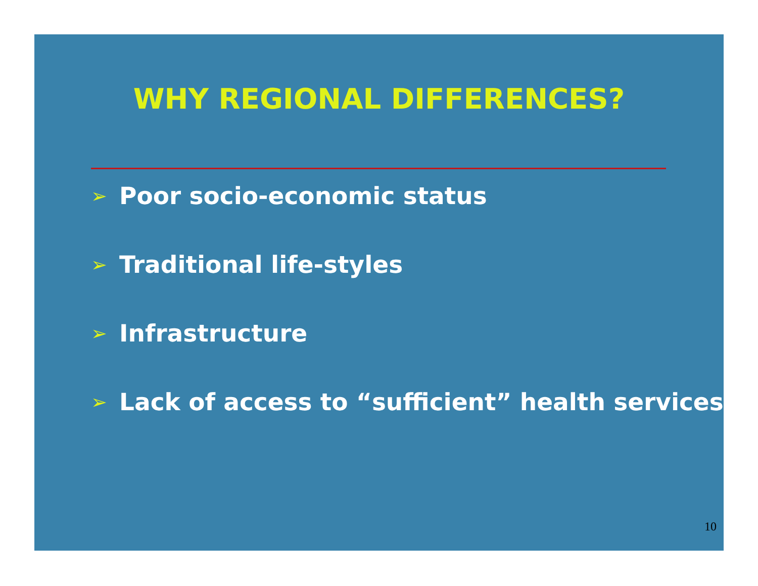WHY REGIONAL DIFFERENCES?
➢ Poor socio-economic status
➢ Traditional life-styles
➢ Infrastructure
➢ Lack of access to “sufficient” health services
10